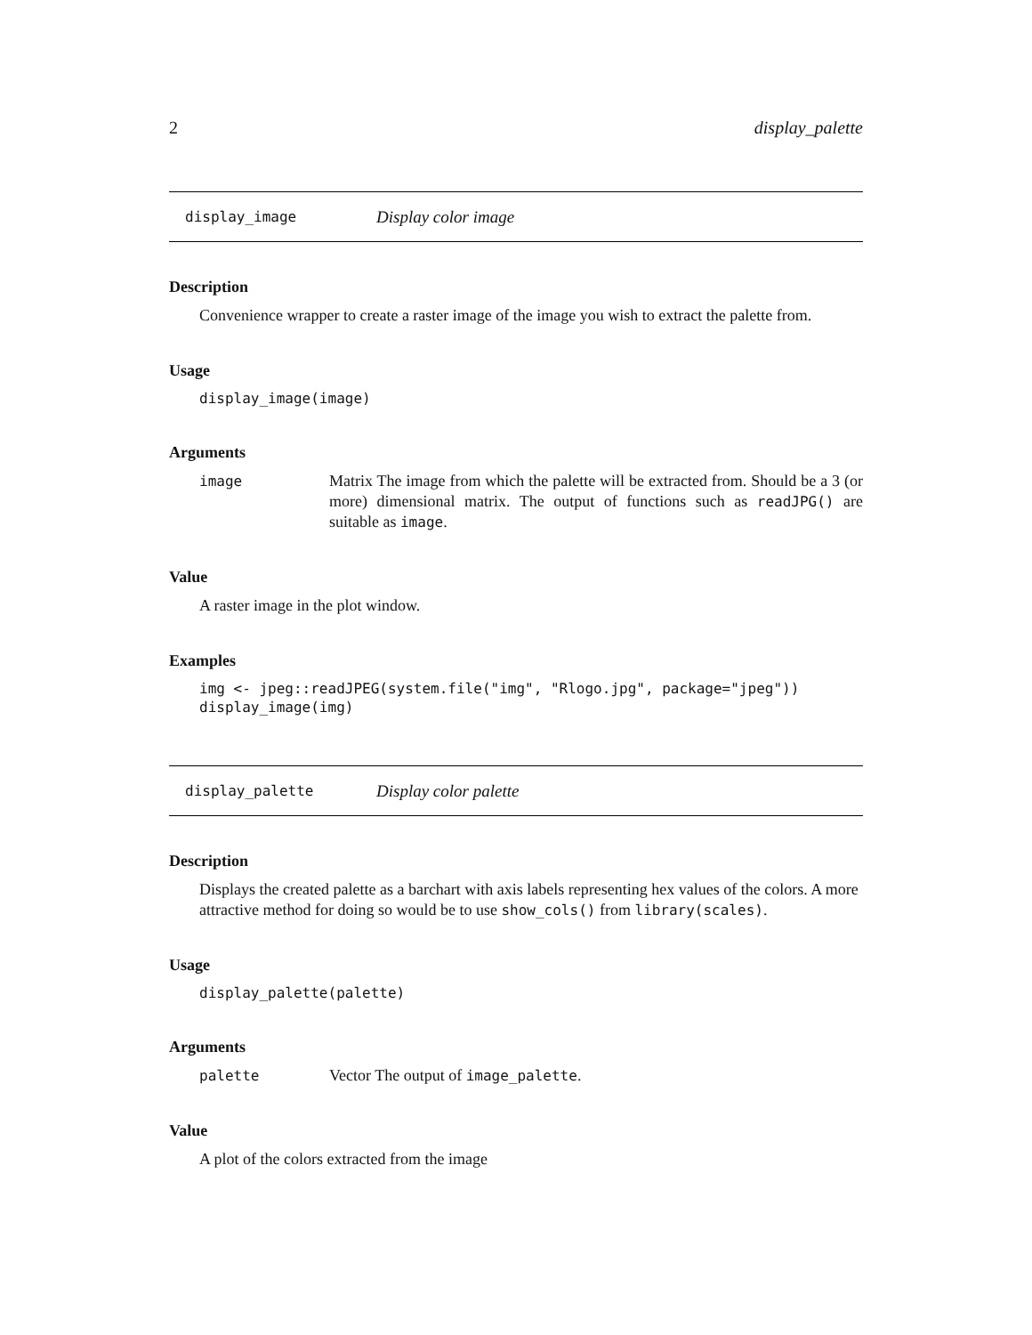2 display_palette
display_image Display color image
Description
Convenience wrapper to create a raster image of the image you wish to extract the palette from.
Usage
display_image(image)
Arguments
image Matrix The image from which the palette will be extracted from. Should be a 3 (or more) dimensional matrix. The output of functions such as readJPG() are suitable as image.
Value
A raster image in the plot window.
Examples
img <- jpeg::readJPEG(system.file("img", "Rlogo.jpg", package="jpeg"))
display_image(img)
display_palette Display color palette
Description
Displays the created palette as a barchart with axis labels representing hex values of the colors. A more attractive method for doing so would be to use show_cols() from library(scales).
Usage
display_palette(palette)
Arguments
palette Vector The output of image_palette.
Value
A plot of the colors extracted from the image